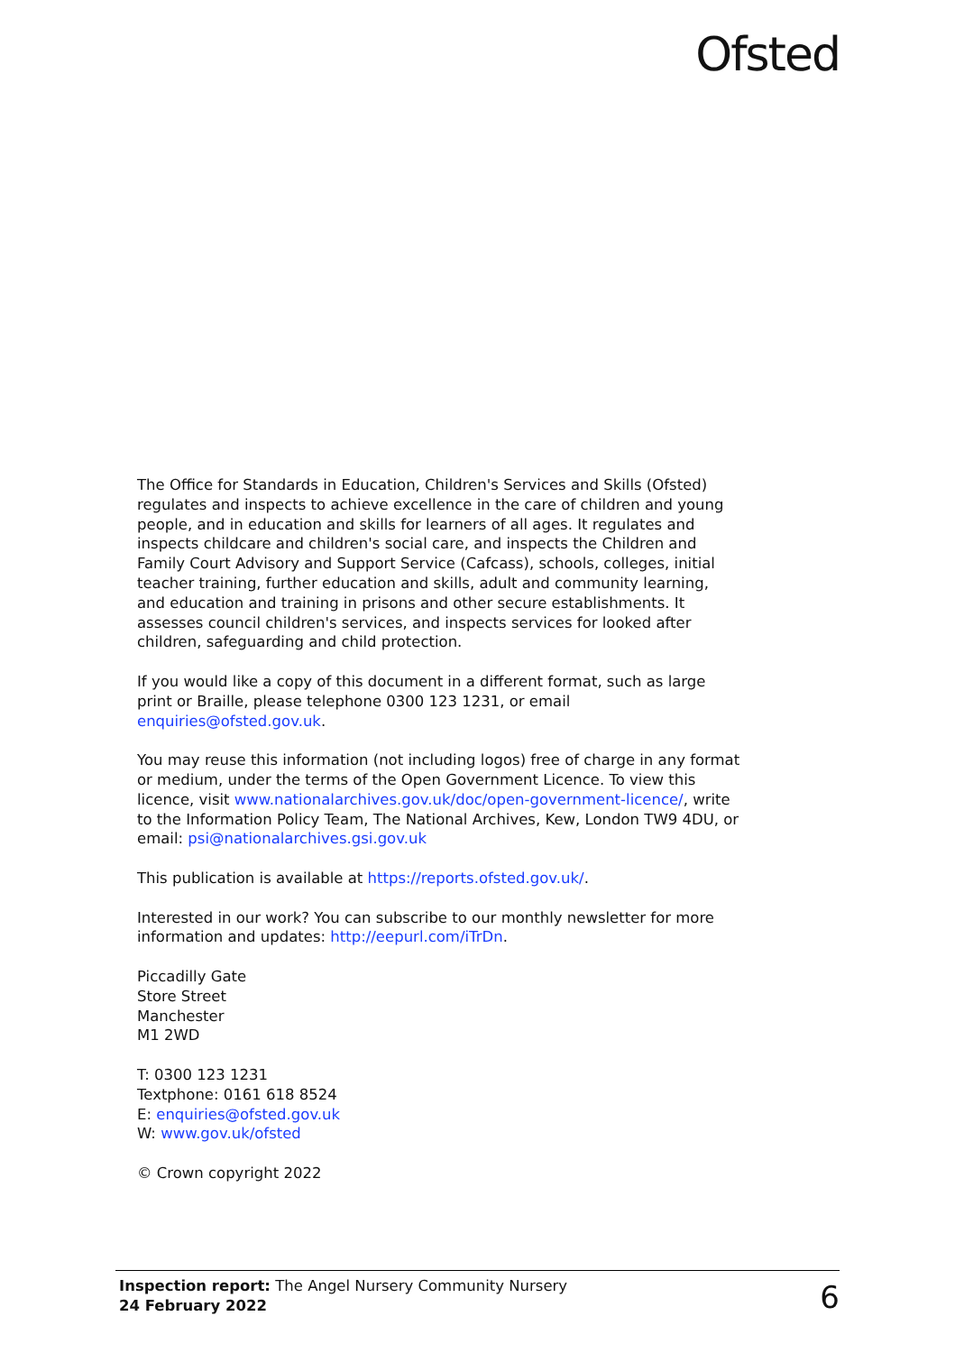Ofsted
The Office for Standards in Education, Children's Services and Skills (Ofsted) regulates and inspects to achieve excellence in the care of children and young people, and in education and skills for learners of all ages. It regulates and inspects childcare and children's social care, and inspects the Children and Family Court Advisory and Support Service (Cafcass), schools, colleges, initial teacher training, further education and skills, adult and community learning, and education and training in prisons and other secure establishments. It assesses council children's services, and inspects services for looked after children, safeguarding and child protection.
If you would like a copy of this document in a different format, such as large print or Braille, please telephone 0300 123 1231, or email enquiries@ofsted.gov.uk.
You may reuse this information (not including logos) free of charge in any format or medium, under the terms of the Open Government Licence. To view this licence, visit www.nationalarchives.gov.uk/doc/open-government-licence/, write to the Information Policy Team, The National Archives, Kew, London TW9 4DU, or email: psi@nationalarchives.gsi.gov.uk
This publication is available at https://reports.ofsted.gov.uk/.
Interested in our work? You can subscribe to our monthly newsletter for more information and updates: http://eepurl.com/iTrDn.
Piccadilly Gate
Store Street
Manchester
M1 2WD
T: 0300 123 1231
Textphone: 0161 618 8524
E: enquiries@ofsted.gov.uk
W: www.gov.uk/ofsted
© Crown copyright 2022
Inspection report: The Angel Nursery Community Nursery
24 February 2022
6